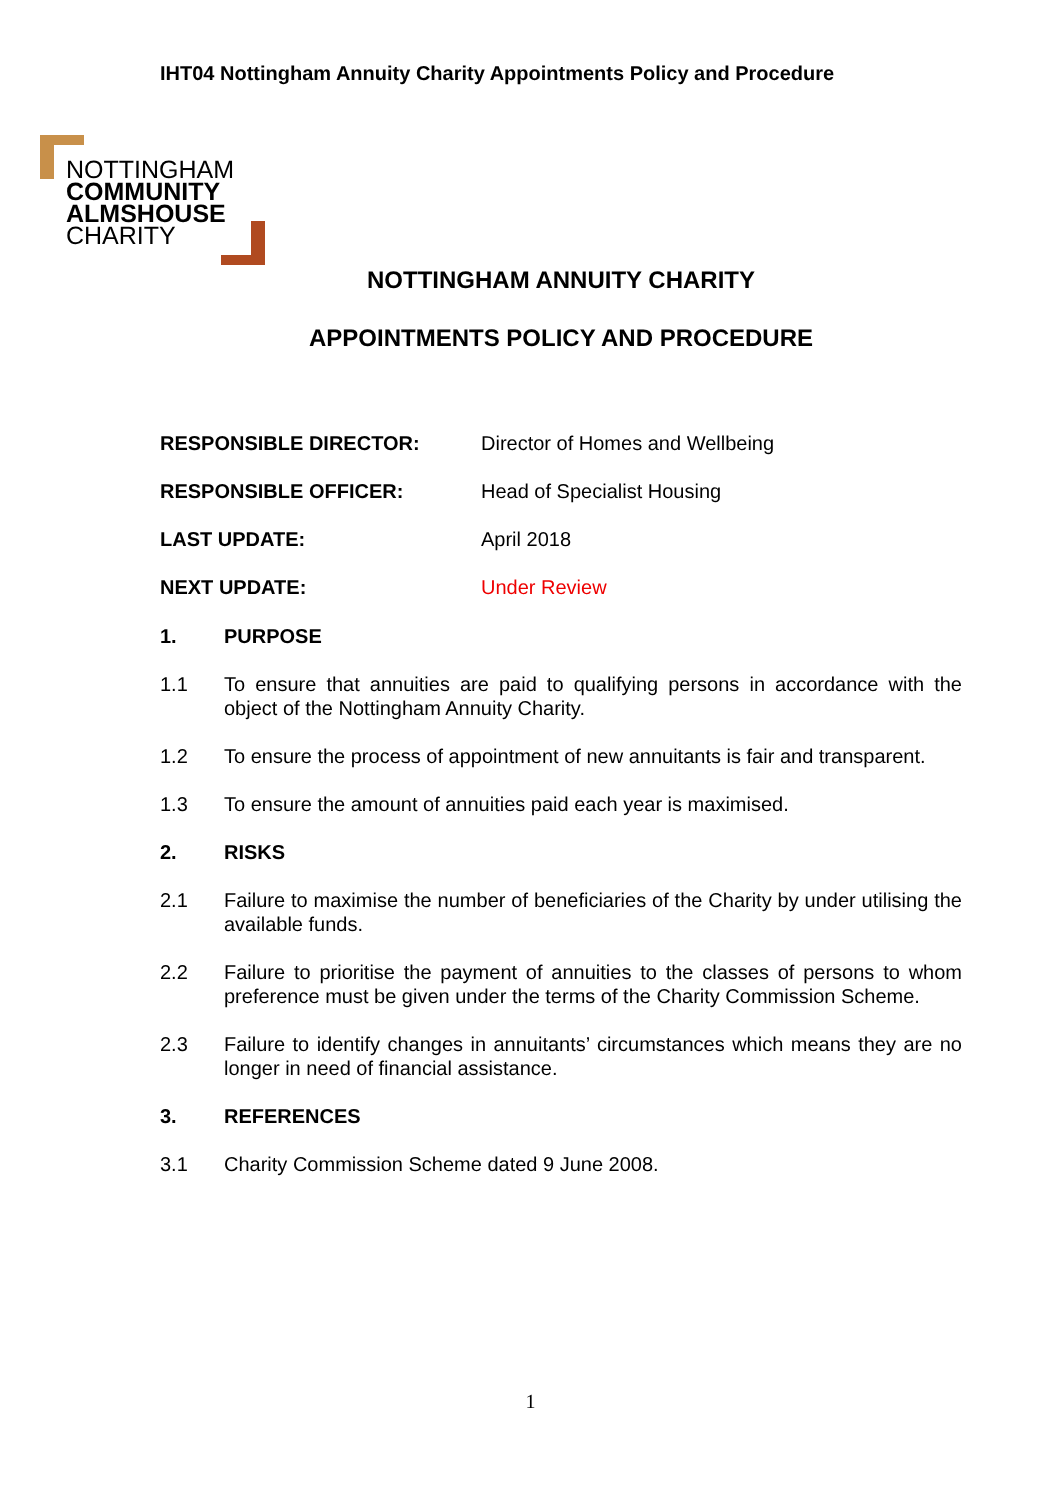IHT04 Nottingham Annuity Charity Appointments Policy and Procedure
NOTTINGHAM
COMMUNITY
ALMSHOUSE
CHARITY
NOTTINGHAM ANNUITY CHARITY
APPOINTMENTS POLICY AND PROCEDURE
RESPONSIBLE DIRECTOR: Director of Homes and Wellbeing
RESPONSIBLE OFFICER: Head of Specialist Housing
LAST UPDATE: April 2018
NEXT UPDATE: Under Review
1. PURPOSE
1.1 To ensure that annuities are paid to qualifying persons in accordance with the object of the Nottingham Annuity Charity.
1.2 To ensure the process of appointment of new annuitants is fair and transparent.
1.3 To ensure the amount of annuities paid each year is maximised.
2. RISKS
2.1 Failure to maximise the number of beneficiaries of the Charity by under utilising the available funds.
2.2 Failure to prioritise the payment of annuities to the classes of persons to whom preference must be given under the terms of the Charity Commission Scheme.
2.3 Failure to identify changes in annuitants’ circumstances which means they are no longer in need of financial assistance.
3. REFERENCES
3.1 Charity Commission Scheme dated 9 June 2008.
1